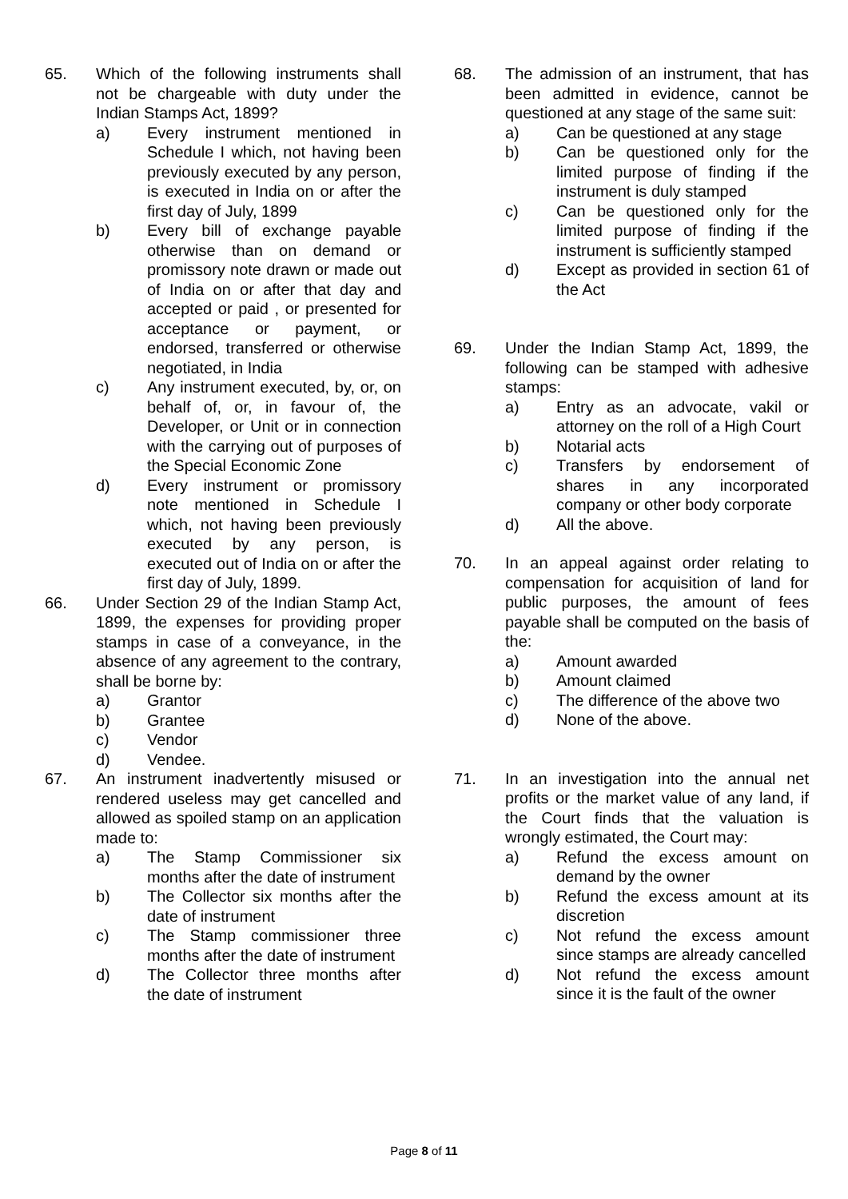65. Which of the following instruments shall not be chargeable with duty under the Indian Stamps Act, 1899?
a) Every instrument mentioned in Schedule I which, not having been previously executed by any person, is executed in India on or after the first day of July, 1899
b) Every bill of exchange payable otherwise than on demand or promissory note drawn or made out of India on or after that day and accepted or paid , or presented for acceptance or payment, or endorsed, transferred or otherwise negotiated, in India
c) Any instrument executed, by, or, on behalf of, or, in favour of, the Developer, or Unit or in connection with the carrying out of purposes of the Special Economic Zone
d) Every instrument or promissory note mentioned in Schedule I which, not having been previously executed by any person, is executed out of India on or after the first day of July, 1899.
66. Under Section 29 of the Indian Stamp Act, 1899, the expenses for providing proper stamps in case of a conveyance, in the absence of any agreement to the contrary, shall be borne by:
a) Grantor
b) Grantee
c) Vendor
d) Vendee.
67. An instrument inadvertently misused or rendered useless may get cancelled and allowed as spoiled stamp on an application made to:
a) The Stamp Commissioner six months after the date of instrument
b) The Collector six months after the date of instrument
c) The Stamp commissioner three months after the date of instrument
d) The Collector three months after the date of instrument
68. The admission of an instrument, that has been admitted in evidence, cannot be questioned at any stage of the same suit:
a) Can be questioned at any stage
b) Can be questioned only for the limited purpose of finding if the instrument is duly stamped
c) Can be questioned only for the limited purpose of finding if the instrument is sufficiently stamped
d) Except as provided in section 61 of the Act
69. Under the Indian Stamp Act, 1899, the following can be stamped with adhesive stamps:
a) Entry as an advocate, vakil or attorney on the roll of a High Court
b) Notarial acts
c) Transfers by endorsement of shares in any incorporated company or other body corporate
d) All the above.
70. In an appeal against order relating to compensation for acquisition of land for public purposes, the amount of fees payable shall be computed on the basis of the:
a) Amount awarded
b) Amount claimed
c) The difference of the above two
d) None of the above.
71. In an investigation into the annual net profits or the market value of any land, if the Court finds that the valuation is wrongly estimated, the Court may:
a) Refund the excess amount on demand by the owner
b) Refund the excess amount at its discretion
c) Not refund the excess amount since stamps are already cancelled
d) Not refund the excess amount since it is the fault of the owner
Page 8 of 11